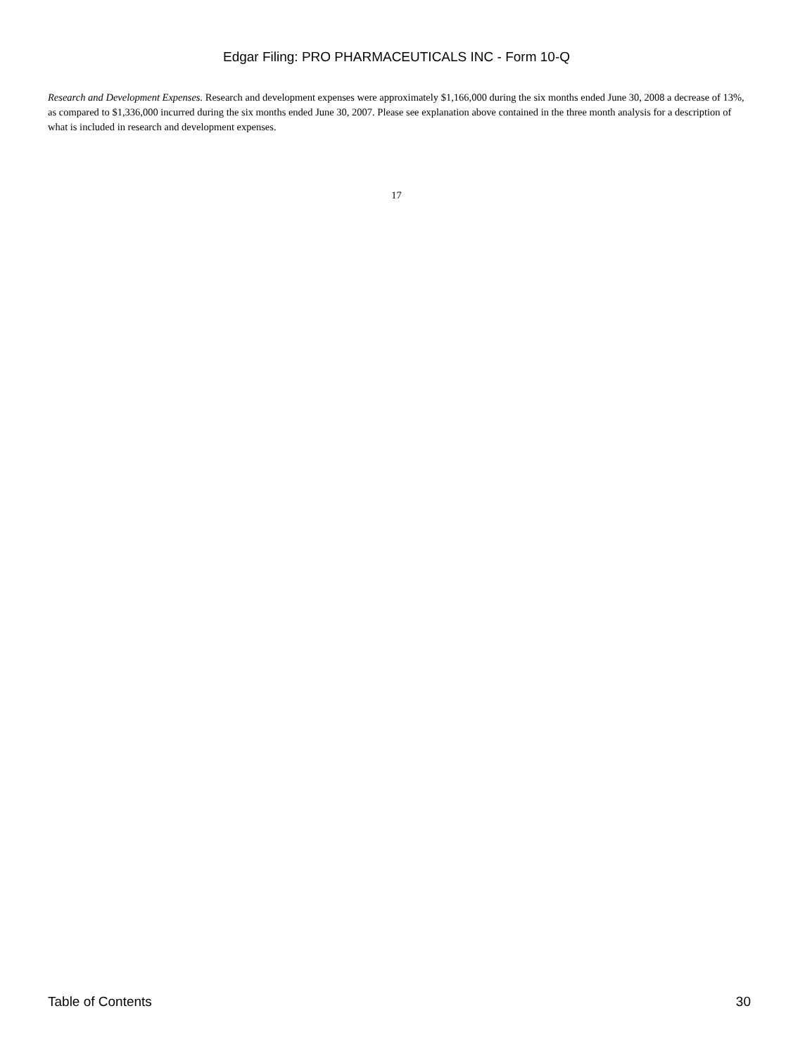Edgar Filing: PRO PHARMACEUTICALS INC - Form 10-Q
Research and Development Expenses. Research and development expenses were approximately $1,166,000 during the six months ended June 30, 2008 a decrease of 13%, as compared to $1,336,000 incurred during the six months ended June 30, 2007. Please see explanation above contained in the three month analysis for a description of what is included in research and development expenses.
17
Table of Contents 30